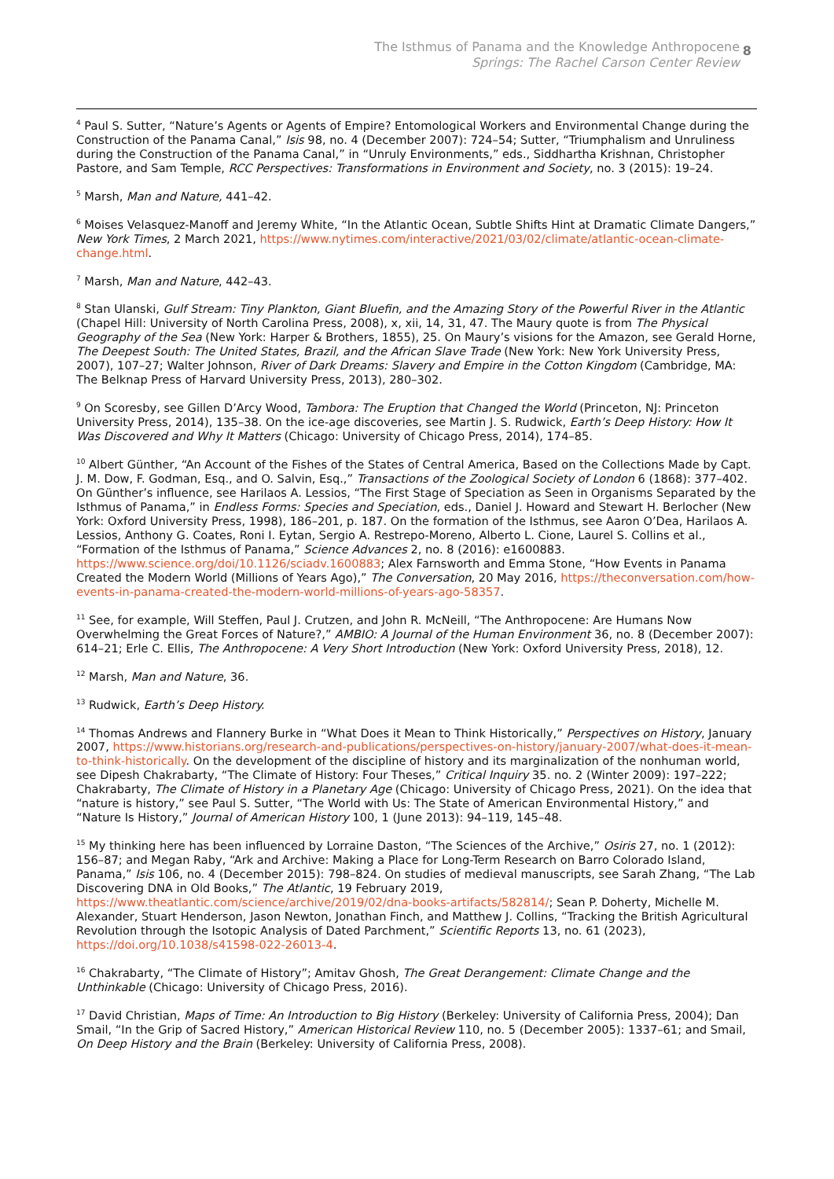The Isthmus of Panama and the Knowledge Anthropocene
Springs: The Rachel Carson Center Review
8
<sup>4</sup> Paul S. Sutter, “Nature’s Agents or Agents of Empire? Entomological Workers and Environmental Change during the Construction of the Panama Canal,” Isis 98, no. 4 (December 2007): 724–54; Sutter, “Triumphalism and Unruliness during the Construction of the Panama Canal,” in “Unruly Environments,” eds., Siddhartha Krishnan, Christopher Pastore, and Sam Temple, RCC Perspectives: Transformations in Environment and Society, no. 3 (2015): 19–24.
<sup>5</sup> Marsh, Man and Nature, 441–42.
<sup>6</sup> Moises Velasquez-Manoff and Jeremy White, “In the Atlantic Ocean, Subtle Shifts Hint at Dramatic Climate Dangers,” New York Times, 2 March 2021, https://www.nytimes.com/interactive/2021/03/02/climate/atlantic-ocean-climate-change.html.
<sup>7</sup> Marsh, Man and Nature, 442–43.
<sup>8</sup> Stan Ulanski, Gulf Stream: Tiny Plankton, Giant Bluefin, and the Amazing Story of the Powerful River in the Atlantic (Chapel Hill: University of North Carolina Press, 2008), x, xii, 14, 31, 47. The Maury quote is from The Physical Geography of the Sea (New York: Harper & Brothers, 1855), 25. On Maury’s visions for the Amazon, see Gerald Horne, The Deepest South: The United States, Brazil, and the African Slave Trade (New York: New York University Press, 2007), 107–27; Walter Johnson, River of Dark Dreams: Slavery and Empire in the Cotton Kingdom (Cambridge, MA: The Belknap Press of Harvard University Press, 2013), 280–302.
<sup>9</sup> On Scoresby, see Gillen D’Arcy Wood, Tambora: The Eruption that Changed the World (Princeton, NJ: Princeton University Press, 2014), 135–38. On the ice-age discoveries, see Martin J. S. Rudwick, Earth’s Deep History: How It Was Discovered and Why It Matters (Chicago: University of Chicago Press, 2014), 174–85.
<sup>10</sup> Albert Günther, “An Account of the Fishes of the States of Central America, Based on the Collections Made by Capt. J. M. Dow, F. Godman, Esq., and O. Salvin, Esq.,” Transactions of the Zoological Society of London 6 (1868): 377–402. On Günther’s influence, see Harilaos A. Lessios, “The First Stage of Speciation as Seen in Organisms Separated by the Isthmus of Panama,” in Endless Forms: Species and Speciation, eds., Daniel J. Howard and Stewart H. Berlocher (New York: Oxford University Press, 1998), 186–201, p. 187. On the formation of the Isthmus, see Aaron O’Dea, Harilaos A. Lessios, Anthony G. Coates, Roni I. Eytan, Sergio A. Restrepo-Moreno, Alberto L. Cione, Laurel S. Collins et al., “Formation of the Isthmus of Panama,” Science Advances 2, no. 8 (2016): e1600883. https://www.science.org/doi/10.1126/sciadv.1600883; Alex Farnsworth and Emma Stone, “How Events in Panama Created the Modern World (Millions of Years Ago),” The Conversation, 20 May 2016, https://theconversation.com/how-events-in-panama-created-the-modern-world-millions-of-years-ago-58357.
<sup>11</sup> See, for example, Will Steffen, Paul J. Crutzen, and John R. McNeill, “The Anthropocene: Are Humans Now Overwhelming the Great Forces of Nature?,” AMBIO: A Journal of the Human Environment 36, no. 8 (December 2007): 614–21; Erle C. Ellis, The Anthropocene: A Very Short Introduction (New York: Oxford University Press, 2018), 12.
<sup>12</sup> Marsh, Man and Nature, 36.
<sup>13</sup> Rudwick, Earth’s Deep History.
<sup>14</sup> Thomas Andrews and Flannery Burke in “What Does it Mean to Think Historically,” Perspectives on History, January 2007, https://www.historians.org/research-and-publications/perspectives-on-history/january-2007/what-does-it-mean-to-think-historically. On the development of the discipline of history and its marginalization of the nonhuman world, see Dipesh Chakrabarty, “The Climate of History: Four Theses,” Critical Inquiry 35. no. 2 (Winter 2009): 197–222; Chakrabarty, The Climate of History in a Planetary Age (Chicago: University of Chicago Press, 2021). On the idea that “nature is history,” see Paul S. Sutter, “The World with Us: The State of American Environmental History,” and “Nature Is History,” Journal of American History 100, 1 (June 2013): 94–119, 145–48.
<sup>15</sup> My thinking here has been influenced by Lorraine Daston, “The Sciences of the Archive,” Osiris 27, no. 1 (2012): 156–87; and Megan Raby, “Ark and Archive: Making a Place for Long-Term Research on Barro Colorado Island, Panama,” Isis 106, no. 4 (December 2015): 798–824. On studies of medieval manuscripts, see Sarah Zhang, “The Lab Discovering DNA in Old Books,” The Atlantic, 19 February 2019, https://www.theatlantic.com/science/archive/2019/02/dna-books-artifacts/582814/; Sean P. Doherty, Michelle M. Alexander, Stuart Henderson, Jason Newton, Jonathan Finch, and Matthew J. Collins, “Tracking the British Agricultural Revolution through the Isotopic Analysis of Dated Parchment,” Scientific Reports 13, no. 61 (2023), https://doi.org/10.1038/s41598-022-26013-4.
<sup>16</sup> Chakrabarty, “The Climate of History”; Amitav Ghosh, The Great Derangement: Climate Change and the Unthinkable (Chicago: University of Chicago Press, 2016).
<sup>17</sup> David Christian, Maps of Time: An Introduction to Big History (Berkeley: University of California Press, 2004); Dan Smail, “In the Grip of Sacred History,” American Historical Review 110, no. 5 (December 2005): 1337–61; and Smail, On Deep History and the Brain (Berkeley: University of California Press, 2008).